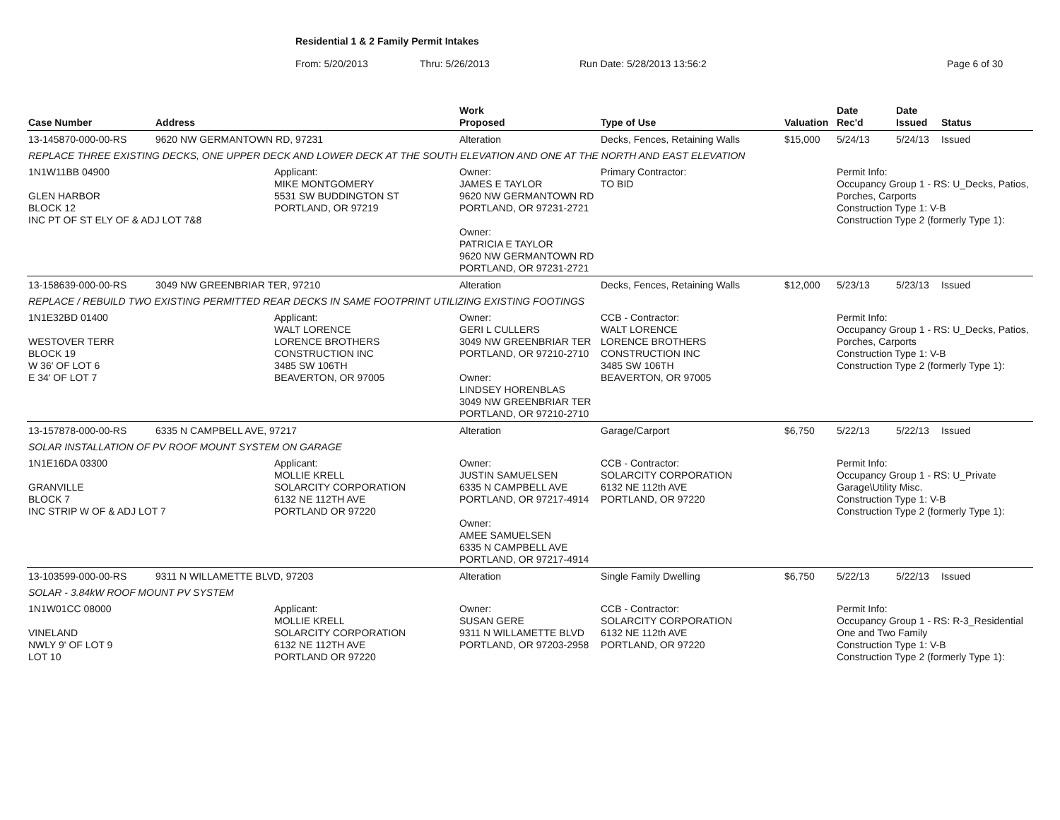Residential 1 & 2 Family Permit Intakes
From: 5/20/2013 Thru: 5/26/2013 Run Date: 5/28/2013 13:56:2 Page 6 of 30
| Case Number | Address | | Work Proposed | Type of Use | Valuation | Date Rec'd | Date Issued | Status |
| --- | --- | --- | --- | --- | --- | --- | --- | --- |
| 13-145870-000-00-RS | 9620 NW GERMANTOWN RD, 97231 | | Alteration | Decks, Fences, Retaining Walls | $15,000 | 5/24/13 | 5/24/13 | Issued |
| REPLACE THREE EXISTING DECKS, ONE UPPER DECK AND LOWER DECK AT THE SOUTH ELEVATION AND ONE AT THE NORTH AND EAST ELEVATION | | | | | | | | |
| 1N1W11BB 04900 GLEN HARBOR BLOCK 12 INC PT OF ST ELY OF & ADJ LOT 7&8 | | Applicant: MIKE MONTGOMERY 5531 SW BUDDINGTON ST PORTLAND, OR 97219 | Owner: JAMES E TAYLOR 9620 NW GERMANTOWN RD PORTLAND, OR 97231-2721 Owner: PATRICIA E TAYLOR 9620 NW GERMANTOWN RD PORTLAND, OR 97231-2721 | Primary Contractor: TO BID | | Permit Info: Occupancy Group 1 - RS: U_Decks, Patios, Porches, Carports Construction Type 1: V-B Construction Type 2 (formerly Type 1): | | |
| 13-158639-000-00-RS | 3049 NW GREENBRIAR TER, 97210 | | Alteration | Decks, Fences, Retaining Walls | $12,000 | 5/23/13 | 5/23/13 | Issued |
| REPLACE / REBUILD TWO EXISTING PERMITTED REAR DECKS IN SAME FOOTPRINT UTILIZING EXISTING FOOTINGS | | | | | | | | |
| 1N1E32BD 01400 WESTOVER TERR BLOCK 19 W 36' OF LOT 6 E 34' OF LOT 7 | | Applicant: WALT LORENCE LORENCE BROTHERS CONSTRUCTION INC 3485 SW 106TH BEAVERTON, OR 97005 | Owner: GERI L CULLERS 3049 NW GREENBRIAR TER PORTLAND, OR 97210-2710 Owner: LINDSEY HORENBLAS 3049 NW GREENBRIAR TER PORTLAND, OR 97210-2710 | CCB - Contractor: WALT LORENCE LORENCE BROTHERS CONSTRUCTION INC 3485 SW 106TH BEAVERTON, OR 97005 | | Permit Info: Occupancy Group 1 - RS: U_Decks, Patios, Porches, Carports Construction Type 1: V-B Construction Type 2 (formerly Type 1): | | |
| 13-157878-000-00-RS | 6335 N CAMPBELL AVE, 97217 | | Alteration | Garage/Carport | $6,750 | 5/22/13 | 5/22/13 | Issued |
| SOLAR INSTALLATION OF PV ROOF MOUNT SYSTEM ON GARAGE | | | | | | | | |
| 1N1E16DA 03300 GRANVILLE BLOCK 7 INC STRIP W OF & ADJ LOT 7 | | Applicant: MOLLIE KRELL SOLARCITY CORPORATION 6132 NE 112TH AVE PORTLAND OR 97220 | Owner: JUSTIN SAMUELSEN 6335 N CAMPBELL AVE PORTLAND, OR 97217-4914 Owner: AMEE SAMUELSEN 6335 N CAMPBELL AVE PORTLAND, OR 97217-4914 | CCB - Contractor: SOLARCITY CORPORATION 6132 NE 112th AVE PORTLAND, OR 97220 | | Permit Info: Occupancy Group 1 - RS: U_Private Garage\Utility Misc. Construction Type 1: V-B Construction Type 2 (formerly Type 1): | | |
| 13-103599-000-00-RS | 9311 N WILLAMETTE BLVD, 97203 | | Alteration | Single Family Dwelling | $6,750 | 5/22/13 | 5/22/13 | Issued |
| SOLAR - 3.84kW ROOF MOUNT PV SYSTEM | | | | | | | | |
| 1N1W01CC 08000 VINELAND NWLY 9' OF LOT 9 LOT 10 | | Applicant: MOLLIE KRELL SOLARCITY CORPORATION 6132 NE 112TH AVE PORTLAND OR 97220 | Owner: SUSAN GERE 9311 N WILLAMETTE BLVD PORTLAND, OR 97203-2958 | CCB - Contractor: SOLARCITY CORPORATION 6132 NE 112th AVE PORTLAND, OR 97220 | | Permit Info: Occupancy Group 1 - RS: R-3_Residential One and Two Family Construction Type 1: V-B Construction Type 2 (formerly Type 1): | | |